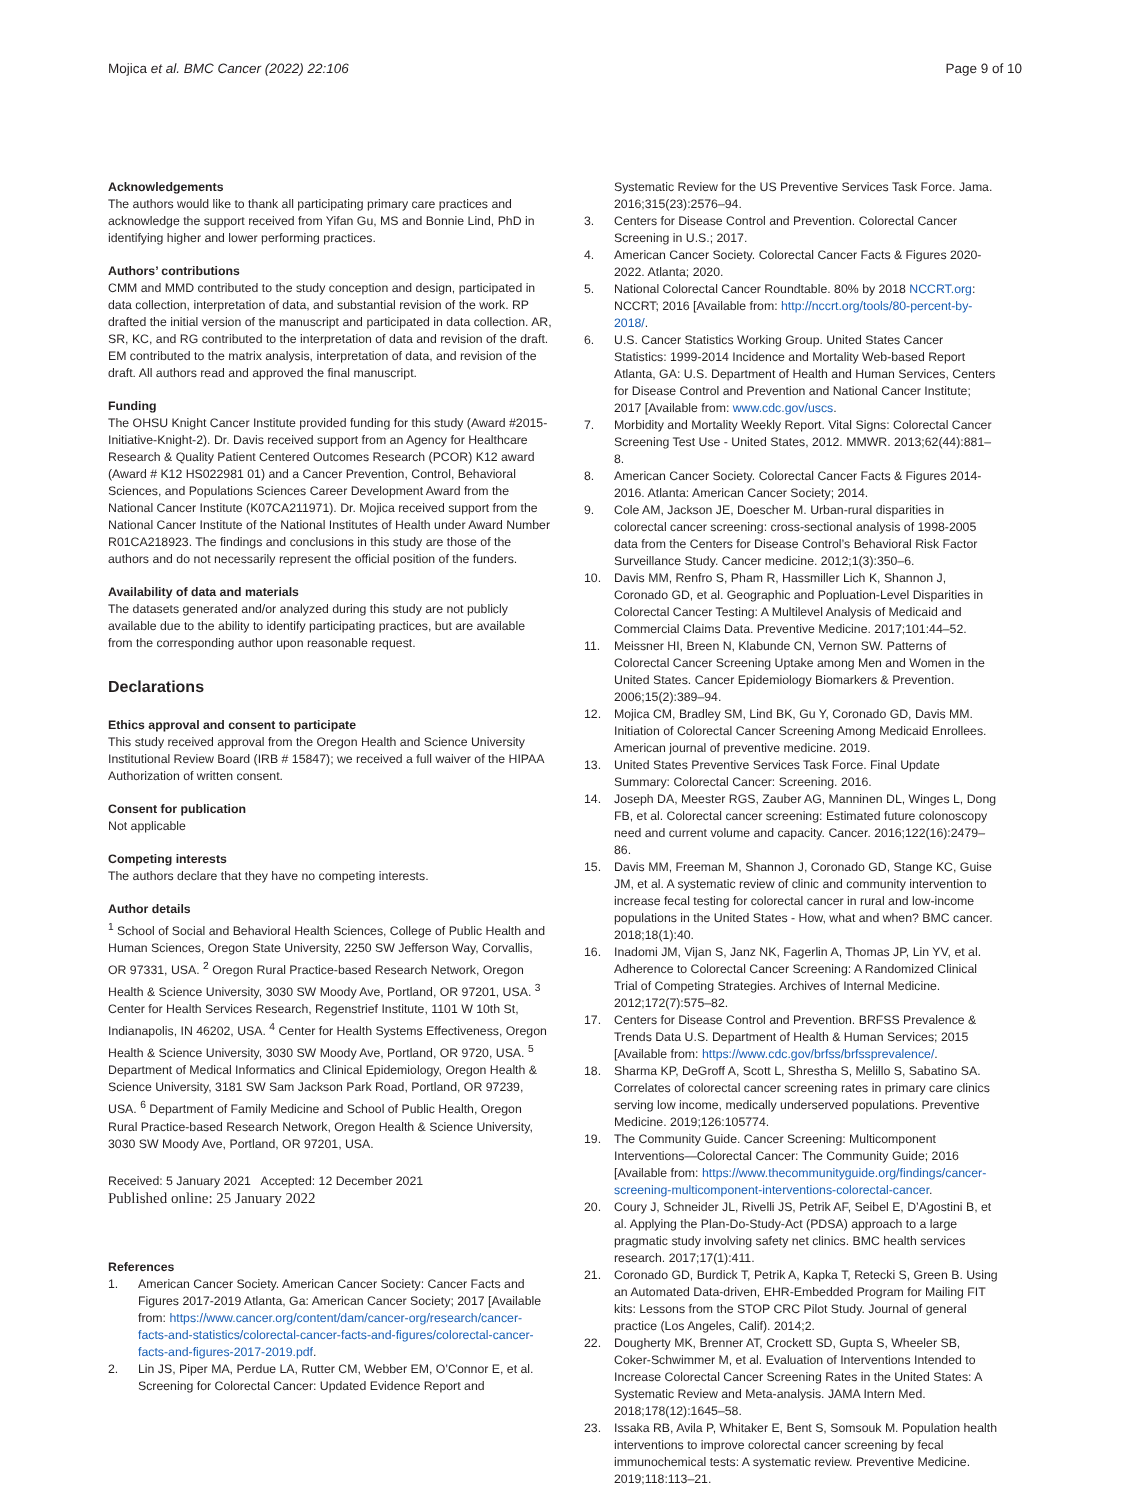Mojica et al. BMC Cancer (2022) 22:106
Page 9 of 10
Acknowledgements
The authors would like to thank all participating primary care practices and acknowledge the support received from Yifan Gu, MS and Bonnie Lind, PhD in identifying higher and lower performing practices.
Authors’ contributions
CMM and MMD contributed to the study conception and design, participated in data collection, interpretation of data, and substantial revision of the work. RP drafted the initial version of the manuscript and participated in data collection. AR, SR, KC, and RG contributed to the interpretation of data and revision of the draft. EM contributed to the matrix analysis, interpretation of data, and revision of the draft. All authors read and approved the final manuscript.
Funding
The OHSU Knight Cancer Institute provided funding for this study (Award #2015-Initiative-Knight-2). Dr. Davis received support from an Agency for Healthcare Research & Quality Patient Centered Outcomes Research (PCOR) K12 award (Award # K12 HS022981 01) and a Cancer Prevention, Control, Behavioral Sciences, and Populations Sciences Career Development Award from the National Cancer Institute (K07CA211971). Dr. Mojica received support from the National Cancer Institute of the National Institutes of Health under Award Number R01CA218923. The findings and conclusions in this study are those of the authors and do not necessarily represent the official position of the funders.
Availability of data and materials
The datasets generated and/or analyzed during this study are not publicly available due to the ability to identify participating practices, but are available from the corresponding author upon reasonable request.
Declarations
Ethics approval and consent to participate
This study received approval from the Oregon Health and Science University Institutional Review Board (IRB # 15847); we received a full waiver of the HIPAA Authorization of written consent.
Consent for publication
Not applicable
Competing interests
The authors declare that they have no competing interests.
Author details
<sup>1</sup> School of Social and Behavioral Health Sciences, College of Public Health and Human Sciences, Oregon State University, 2250 SW Jefferson Way, Corvallis, OR 97331, USA. <sup>2</sup> Oregon Rural Practice-based Research Network, Oregon Health & Science University, 3030 SW Moody Ave, Portland, OR 97201, USA. <sup>3</sup> Center for Health Services Research, Regenstrief Institute, 1101 W 10th St, Indianapolis, IN 46202, USA. <sup>4</sup> Center for Health Systems Effectiveness, Oregon Health & Science University, 3030 SW Moody Ave, Portland, OR 9720, USA. <sup>5</sup> Department of Medical Informatics and Clinical Epidemiology, Oregon Health & Science University, 3181 SW Sam Jackson Park Road, Portland, OR 97239, USA. <sup>6</sup> Department of Family Medicine and School of Public Health, Oregon Rural Practice-based Research Network, Oregon Health & Science University, 3030 SW Moody Ave, Portland, OR 97201, USA.
Received: 5 January 2021 Accepted: 12 December 2021
Published online: 25 January 2022
References
1. American Cancer Society. American Cancer Society: Cancer Facts and Figures 2017-2019 Atlanta, Ga: American Cancer Society; 2017 [Available from: https://www.cancer.org/content/dam/cancer-org/research/cancer-facts-and-statistics/colorectal-cancer-facts-and-figures/colorectal-cancer-facts-and-figures-2017-2019.pdf.
2. Lin JS, Piper MA, Perdue LA, Rutter CM, Webber EM, O’Connor E, et al. Screening for Colorectal Cancer: Updated Evidence Report and
Systematic Review for the US Preventive Services Task Force. Jama. 2016;315(23):2576–94.
3. Centers for Disease Control and Prevention. Colorectal Cancer Screening in U.S.; 2017.
4. American Cancer Society. Colorectal Cancer Facts & Figures 2020-2022. Atlanta; 2020.
5. National Colorectal Cancer Roundtable. 80% by 2018 NCCRT.org: NCCRT; 2016 [Available from: http://nccrt.org/tools/80-percent-by-2018/.
6. U.S. Cancer Statistics Working Group. United States Cancer Statistics: 1999-2014 Incidence and Mortality Web-based Report Atlanta, GA: U.S. Department of Health and Human Services, Centers for Disease Control and Prevention and National Cancer Institute; 2017 [Available from: www.cdc.gov/uscs.
7. Morbidity and Mortality Weekly Report. Vital Signs: Colorectal Cancer Screening Test Use - United States, 2012. MMWR. 2013;62(44):881–8.
8. American Cancer Society. Colorectal Cancer Facts & Figures 2014-2016. Atlanta: American Cancer Society; 2014.
9. Cole AM, Jackson JE, Doescher M. Urban-rural disparities in colorectal cancer screening: cross-sectional analysis of 1998-2005 data from the Centers for Disease Control’s Behavioral Risk Factor Surveillance Study. Cancer medicine. 2012;1(3):350–6.
10. Davis MM, Renfro S, Pham R, Hassmiller Lich K, Shannon J, Coronado GD, et al. Geographic and Popluation-Level Disparities in Colorectal Cancer Testing: A Multilevel Analysis of Medicaid and Commercial Claims Data. Preventive Medicine. 2017;101:44–52.
11. Meissner HI, Breen N, Klabunde CN, Vernon SW. Patterns of Colorectal Cancer Screening Uptake among Men and Women in the United States. Cancer Epidemiology Biomarkers & Prevention. 2006;15(2):389–94.
12. Mojica CM, Bradley SM, Lind BK, Gu Y, Coronado GD, Davis MM. Initiation of Colorectal Cancer Screening Among Medicaid Enrollees. American journal of preventive medicine. 2019.
13. United States Preventive Services Task Force. Final Update Summary: Colorectal Cancer: Screening. 2016.
14. Joseph DA, Meester RGS, Zauber AG, Manninen DL, Winges L, Dong FB, et al. Colorectal cancer screening: Estimated future colonoscopy need and current volume and capacity. Cancer. 2016;122(16):2479–86.
15. Davis MM, Freeman M, Shannon J, Coronado GD, Stange KC, Guise JM, et al. A systematic review of clinic and community intervention to increase fecal testing for colorectal cancer in rural and low-income populations in the United States - How, what and when? BMC cancer. 2018;18(1):40.
16. Inadomi JM, Vijan S, Janz NK, Fagerlin A, Thomas JP, Lin YV, et al. Adherence to Colorectal Cancer Screening: A Randomized Clinical Trial of Competing Strategies. Archives of Internal Medicine. 2012;172(7):575–82.
17. Centers for Disease Control and Prevention. BRFSS Prevalence & Trends Data U.S. Department of Health & Human Services; 2015 [Available from: https://www.cdc.gov/brfss/brfssprevalence/.
18. Sharma KP, DeGroff A, Scott L, Shrestha S, Melillo S, Sabatino SA. Correlates of colorectal cancer screening rates in primary care clinics serving low income, medically underserved populations. Preventive Medicine. 2019;126:105774.
19. The Community Guide. Cancer Screening: Multicomponent Interventions—Colorectal Cancer: The Community Guide; 2016 [Available from: https://www.thecommunityguide.org/findings/cancer-screening-multicomponent-interventions-colorectal-cancer.
20. Coury J, Schneider JL, Rivelli JS, Petrik AF, Seibel E, D’Agostini B, et al. Applying the Plan-Do-Study-Act (PDSA) approach to a large pragmatic study involving safety net clinics. BMC health services research. 2017;17(1):411.
21. Coronado GD, Burdick T, Petrik A, Kapka T, Retecki S, Green B. Using an Automated Data-driven, EHR-Embedded Program for Mailing FIT kits: Lessons from the STOP CRC Pilot Study. Journal of general practice (Los Angeles, Calif). 2014;2.
22. Dougherty MK, Brenner AT, Crockett SD, Gupta S, Wheeler SB, Coker-Schwimmer M, et al. Evaluation of Interventions Intended to Increase Colorectal Cancer Screening Rates in the United States: A Systematic Review and Meta-analysis. JAMA Intern Med. 2018;178(12):1645–58.
23. Issaka RB, Avila P, Whitaker E, Bent S, Somsouk M. Population health interventions to improve colorectal cancer screening by fecal immunochemical tests: A systematic review. Preventive Medicine. 2019;118:113–21.